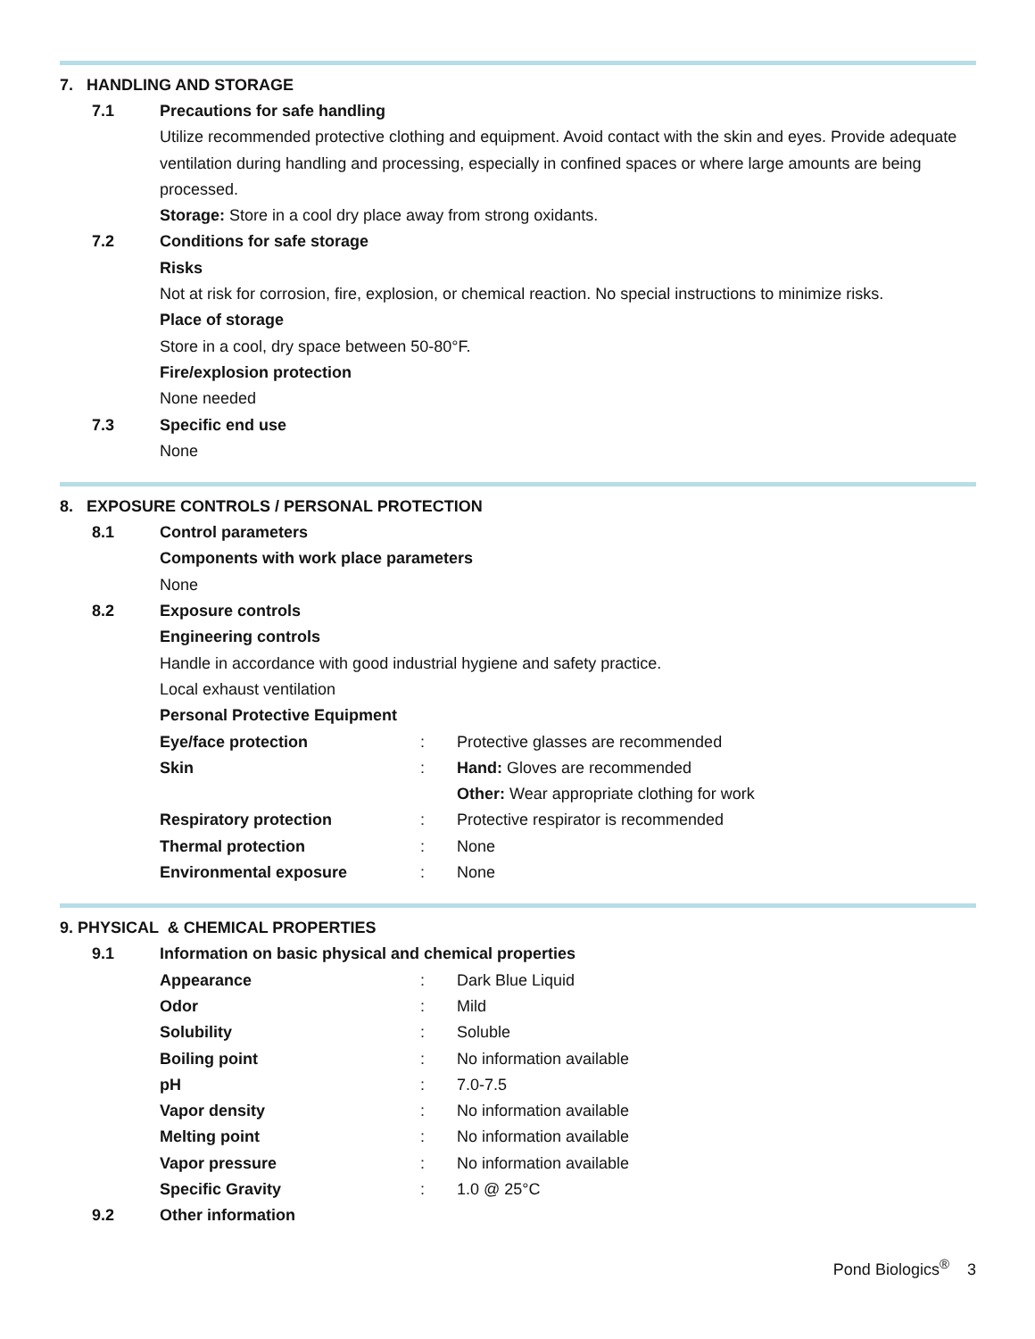7. HANDLING AND STORAGE
7.1 Precautions for safe handling
Utilize recommended protective clothing and equipment. Avoid contact with the skin and eyes. Provide adequate ventilation during handling and processing, especially in confined spaces or where large amounts are being processed.
Storage: Store in a cool dry place away from strong oxidants.
7.2 Conditions for safe storage
Risks
Not at risk for corrosion, fire, explosion, or chemical reaction. No special instructions to minimize risks.
Place of storage
Store in a cool, dry space between 50-80°F.
Fire/explosion protection
None needed
7.3 Specific end use
None
8. EXPOSURE CONTROLS / PERSONAL PROTECTION
8.1 Control parameters
Components with work place parameters
None
8.2 Exposure controls
Engineering controls
Handle in accordance with good industrial hygiene and safety practice.
Local exhaust ventilation
Personal Protective Equipment
| Eye/face protection | : | Protective glasses are recommended |
| Skin | : | Hand: Gloves are recommended |
| | | Other: Wear appropriate clothing for work |
| Respiratory protection | : | Protective respirator is recommended |
| Thermal protection | : | None |
| Environmental exposure | : | None |
9. PHYSICAL & CHEMICAL PROPERTIES
9.1 Information on basic physical and chemical properties
| Appearance | : | Dark Blue Liquid |
| Odor | : | Mild |
| Solubility | : | Soluble |
| Boiling point | : | No information available |
| pH | : | 7.0-7.5 |
| Vapor density | : | No information available |
| Melting point | : | No information available |
| Vapor pressure | : | No information available |
| Specific Gravity | : | 1.0 @ 25°C |
9.2 Other information
Pond Biologics<sup>®</sup> 3